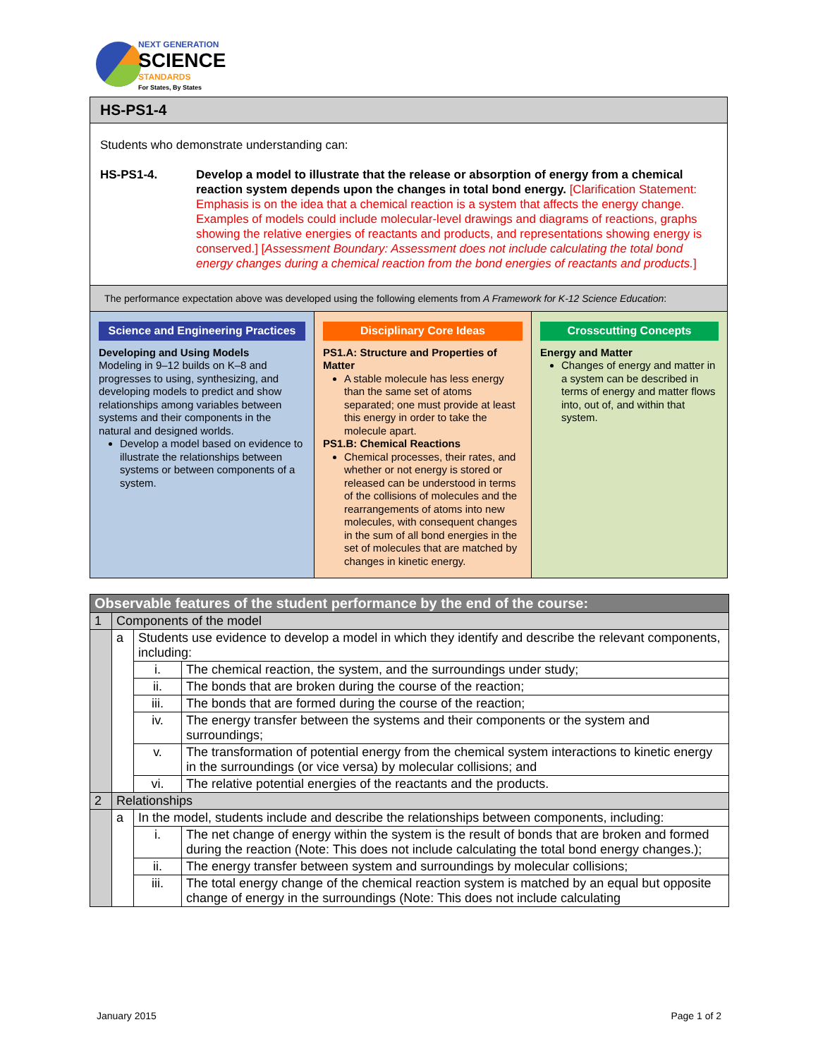NEXT GENERATION
SCIENCE
STANDARDS
For States, By States
HS-PS1-4
Students who demonstrate understanding can:
HS-PS1-4. Develop a model to illustrate that the release or absorption of energy from a chemical reaction system depends upon the changes in total bond energy. [Clarification Statement: Emphasis is on the idea that a chemical reaction is a system that affects the energy change. Examples of models could include molecular-level drawings and diagrams of reactions, graphs showing the relative energies of reactants and products, and representations showing energy is conserved.] [Assessment Boundary: Assessment does not include calculating the total bond energy changes during a chemical reaction from the bond energies of reactants and products.]
The performance expectation above was developed using the following elements from A Framework for K-12 Science Education:
Science and Engineering Practices
Developing and Using Models
Modeling in 9–12 builds on K–8 and progresses to using, synthesizing, and developing models to predict and show relationships among variables between systems and their components in the natural and designed worlds.
Develop a model based on evidence to illustrate the relationships between systems or between components of a system.
Disciplinary Core Ideas
PS1.A: Structure and Properties of Matter
A stable molecule has less energy than the same set of atoms separated; one must provide at least this energy in order to take the molecule apart.
PS1.B: Chemical Reactions
Chemical processes, their rates, and whether or not energy is stored or released can be understood in terms of the collisions of molecules and the rearrangements of atoms into new molecules, with consequent changes in the sum of all bond energies in the set of molecules that are matched by changes in kinetic energy.
Crosscutting Concepts
Energy and Matter
Changes of energy and matter in a system can be described in terms of energy and matter flows into, out of, and within that system.
| Observable features of the student performance by the end of the course: | | | |
| 1 | Components of the model | | |
| | a | Students use evidence to develop a model in which they identify and describe the relevant components, including: | |
| | | i. | The chemical reaction, the system, and the surroundings under study; |
| | | ii. | The bonds that are broken during the course of the reaction; |
| | | iii. | The bonds that are formed during the course of the reaction; |
| | | iv. | The energy transfer between the systems and their components or the system and surroundings; |
| | | v. | The transformation of potential energy from the chemical system interactions to kinetic energy in the surroundings (or vice versa) by molecular collisions; and |
| | | vi. | The relative potential energies of the reactants and the products. |
| 2 | Relationships | | |
| | a | In the model, students include and describe the relationships between components, including: | |
| | | i. | The net change of energy within the system is the result of bonds that are broken and formed during the reaction (Note: This does not include calculating the total bond energy changes.); |
| | | ii. | The energy transfer between system and surroundings by molecular collisions; |
| | | iii. | The total energy change of the chemical reaction system is matched by an equal but opposite change of energy in the surroundings (Note: This does not include calculating |
January 2015 Page 1 of 2